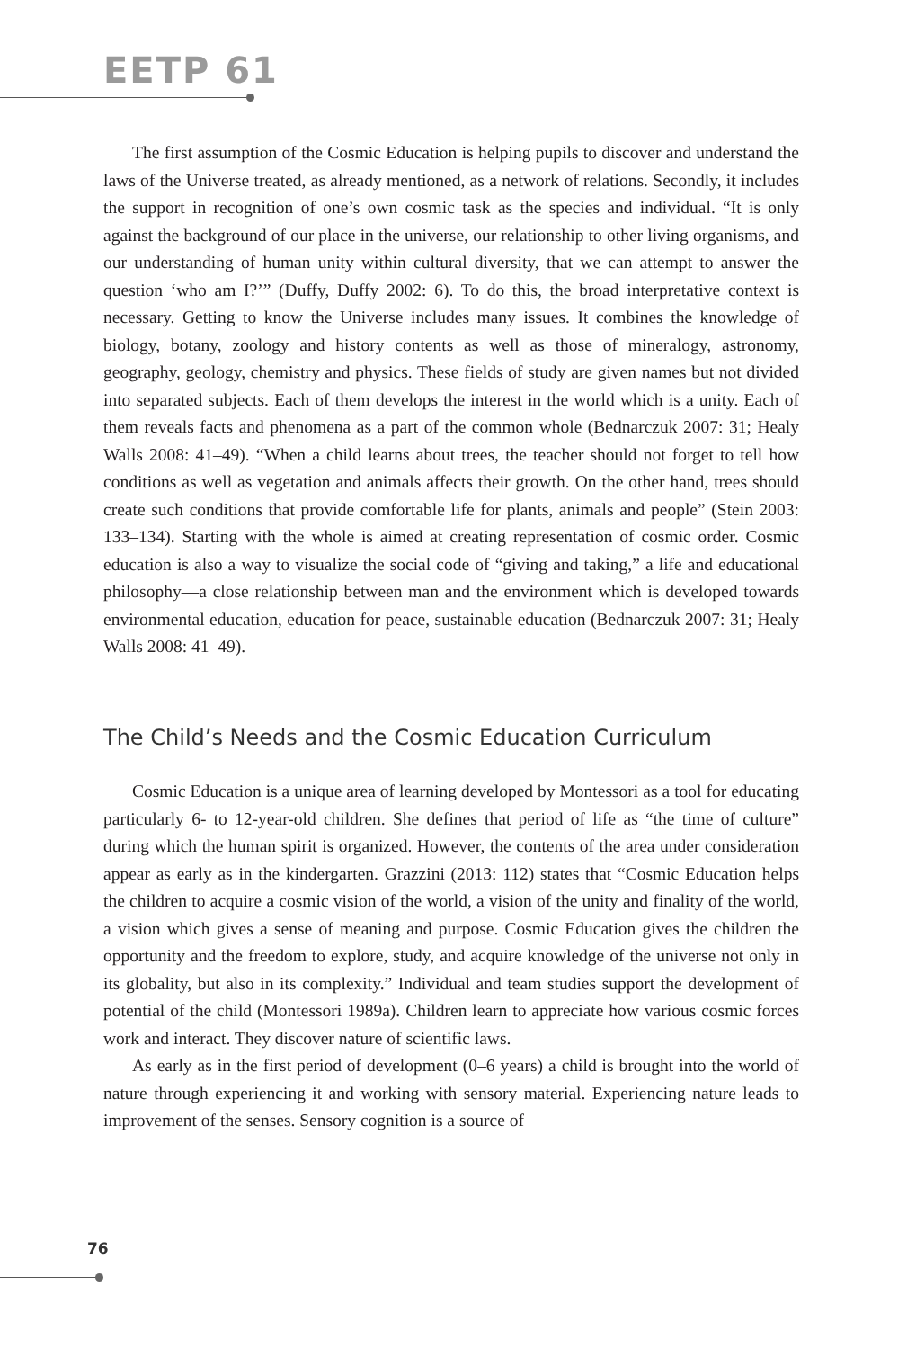EETP 61
The first assumption of the Cosmic Education is helping pupils to discover and understand the laws of the Universe treated, as already mentioned, as a network of relations. Secondly, it includes the support in recognition of one’s own cosmic task as the species and individual. “It is only against the background of our place in the universe, our relationship to other living organisms, and our understanding of human unity within cultural diversity, that we can attempt to answer the question ‘who am I?’” (Duffy, Duffy 2002: 6). To do this, the broad interpretative context is necessary. Getting to know the Universe includes many issues. It combines the knowledge of biology, botany, zoology and history contents as well as those of mineralogy, astronomy, geography, geology, chemistry and physics. These fields of study are given names but not divided into separated subjects. Each of them develops the interest in the world which is a unity. Each of them reveals facts and phenomena as a part of the common whole (Bednarczuk 2007: 31; Healy Walls 2008: 41–49). “When a child learns about trees, the teacher should not forget to tell how conditions as well as vegetation and animals affects their growth. On the other hand, trees should create such conditions that provide comfortable life for plants, animals and people” (Stein 2003: 133–134). Starting with the whole is aimed at creating representation of cosmic order. Cosmic education is also a way to visualize the social code of “giving and taking,” a life and educational philosophy—a close relationship between man and the environment which is developed towards environmental education, education for peace, sustainable education (Bednarczuk 2007: 31; Healy Walls 2008: 41–49).
The Child’s Needs and the Cosmic Education Curriculum
Cosmic Education is a unique area of learning developed by Montessori as a tool for educating particularly 6- to 12-year-old children. She defines that period of life as “the time of culture” during which the human spirit is organized. However, the contents of the area under consideration appear as early as in the kindergarten. Grazzini (2013: 112) states that “Cosmic Education helps the children to acquire a cosmic vision of the world, a vision of the unity and finality of the world, a vision which gives a sense of meaning and purpose. Cosmic Education gives the children the opportunity and the freedom to explore, study, and acquire knowledge of the universe not only in its globality, but also in its complexity.” Individual and team studies support the development of potential of the child (Montessori 1989a). Children learn to appreciate how various cosmic forces work and interact. They discover nature of scientific laws.
As early as in the first period of development (0–6 years) a child is brought into the world of nature through experiencing it and working with sensory material. Experiencing nature leads to improvement of the senses. Sensory cognition is a source of
76